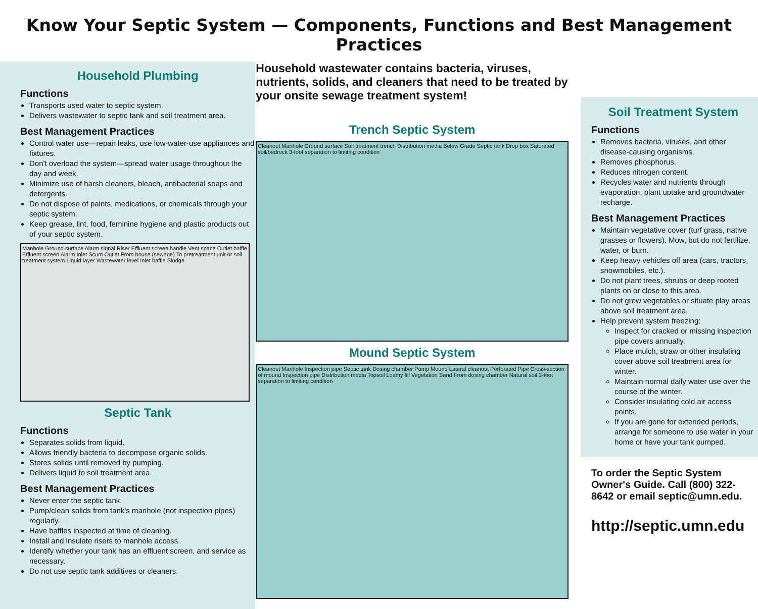Know Your Septic System — Components, Functions and Best Management Practices
Household Plumbing
Functions
Transports used water to septic system.
Delivers wastewater to septic tank and soil treatment area.
Best Management Practices
Control water use—repair leaks, use low-water-use appliances and fixtures.
Don't overload the system—spread water usage throughout the day and week.
Minimize use of harsh cleaners, bleach, antibacterial soaps and detergents.
Do not dispose of paints, medications, or chemicals through your septic system.
Keep grease, lint, food, feminine hygiene and plastic products out of your septic system.
Manhole Ground surface Alarm signal Riser Effluent screen handle Vent space Outlet baffle Effluent screen Alarm Inlet Scum Outlet From house (sewage) To pretreatment unit or soil treatment system Liquid layer Wastewater level Inlet baffle Sludge
Septic Tank
Functions
Separates solids from liquid.
Allows friendly bacteria to decompose organic solids.
Stores solids until removed by pumping.
Delivers liquid to soil treatment area.
Best Management Practices
Never enter the septic tank.
Pump/clean solids from tank's manhole (not inspection pipes) regularly.
Have baffles inspected at time of cleaning.
Install and insulate risers to manhole access.
Identify whether your tank has an effluent screen, and service as necessary.
Do not use septic tank additives or cleaners.
Household wastewater contains bacteria, viruses, nutrients, solids, and cleaners that need to be treated by your onsite sewage treatment system!
Trench Septic System
Cleanout Manhole Ground surface Soil treatment trench Distribution media Below Grade Septic tank Drop box Saturated soil/bedrock 3-foot separation to limiting condition
Mound Septic System
Cleanout Manhole Inspection pipe Septic tank Dosing chamber Pump Mound Lateral cleanout Perforated Pipe Cross-section of mound Inspection pipe Distribution media Topsoil Loamy fill Vegetation Sand From dosing chamber Natural soil 3-foot separation to limiting condition
Soil Treatment System
Functions
Removes bacteria, viruses, and other disease-causing organisms.
Removes phosphorus.
Reduces nitrogen content.
Recycles water and nutrients through evaporation, plant uptake and groundwater recharge.
Best Management Practices
Maintain vegetative cover (turf grass, native grasses or flowers). Mow, but do not fertilize, water, or burn.
Keep heavy vehicles off area (cars, tractors, snowmobiles, etc.).
Do not plant trees, shrubs or deep rooted plants on or close to this area.
Do not grow vegetables or situate play areas above soil treatment area.
Help prevent system freezing:
Inspect for cracked or missing inspection pipe covers annually.
Place mulch, straw or other insulating cover above soil treatment area for winter.
Maintain normal daily water use over the course of the winter.
Consider insulating cold air access points.
If you are gone for extended periods, arrange for someone to use water in your home or have your tank pumped.
To order the Septic System Owner's Guide. Call (800) 322-8642 or email septic@umn.edu.
http://septic.umn.edu